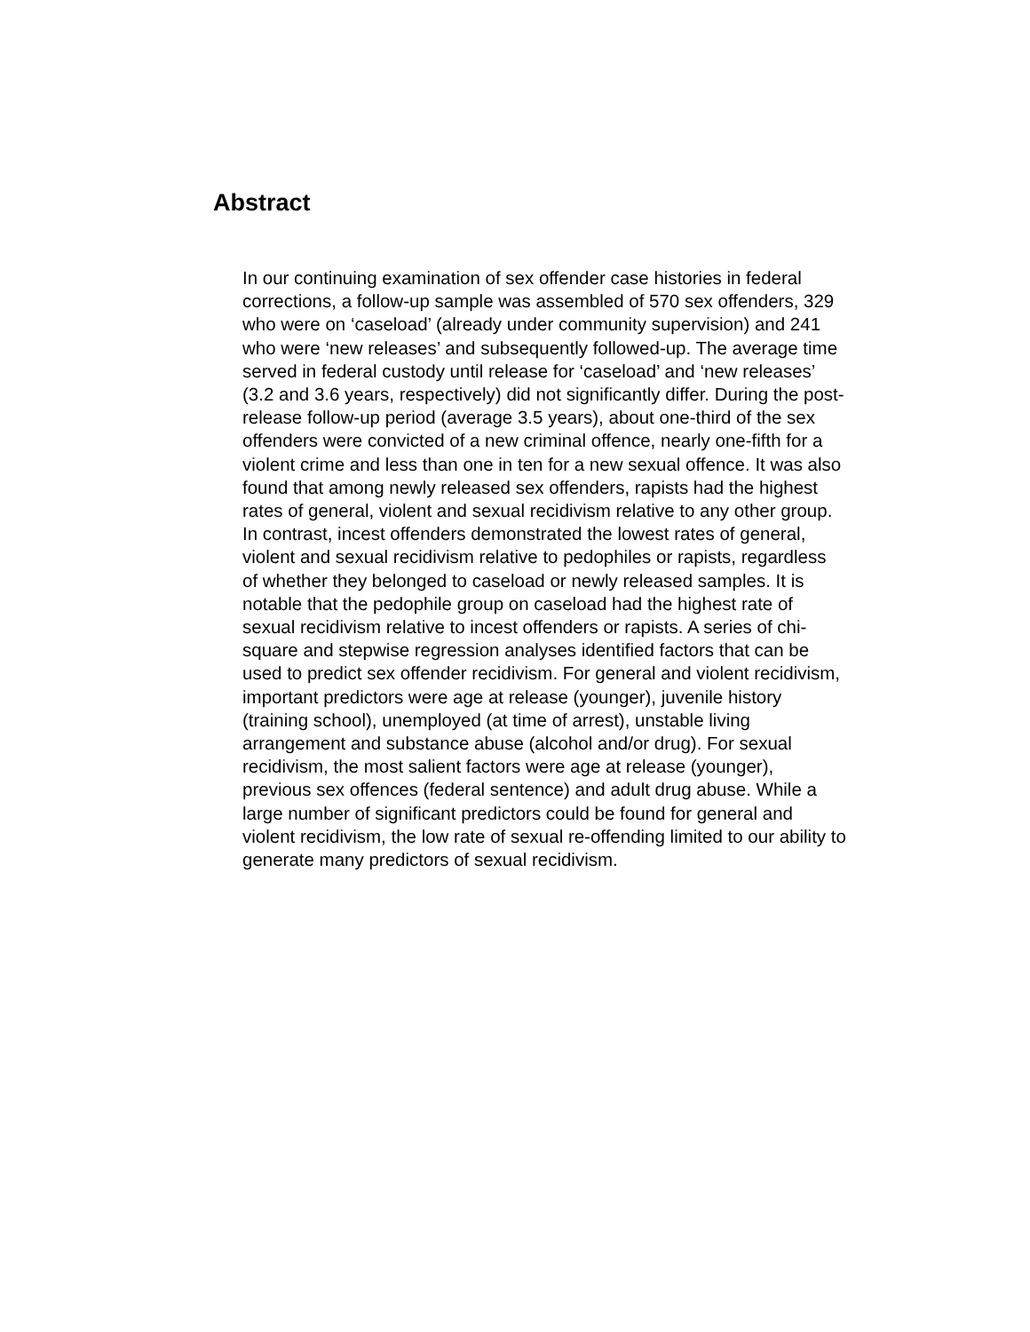Abstract
In our continuing examination of sex offender case histories in federal corrections, a follow-up sample was assembled of 570 sex offenders, 329 who were on ‘caseload’ (already under community supervision) and 241 who were ‘new releases’ and subsequently followed-up. The average time served in federal custody until release for ‘caseload’ and ‘new releases’ (3.2 and 3.6 years, respectively) did not significantly differ. During the post-release follow-up period (average 3.5 years), about one-third of the sex offenders were convicted of a new criminal offence, nearly one-fifth for a violent crime and less than one in ten for a new sexual offence. It was also found that among newly released sex offenders, rapists had the highest rates of general, violent and sexual recidivism relative to any other group. In contrast, incest offenders demonstrated the lowest rates of general, violent and sexual recidivism relative to pedophiles or rapists, regardless of whether they belonged to caseload or newly released samples. It is notable that the pedophile group on caseload had the highest rate of sexual recidivism relative to incest offenders or rapists. A series of chi-square and stepwise regression analyses identified factors that can be used to predict sex offender recidivism. For general and violent recidivism, important predictors were age at release (younger), juvenile history (training school), unemployed (at time of arrest), unstable living arrangement and substance abuse (alcohol and/or drug). For sexual recidivism, the most salient factors were age at release (younger), previous sex offences (federal sentence) and adult drug abuse. While a large number of significant predictors could be found for general and violent recidivism, the low rate of sexual re-offending limited to our ability to generate many predictors of sexual recidivism.